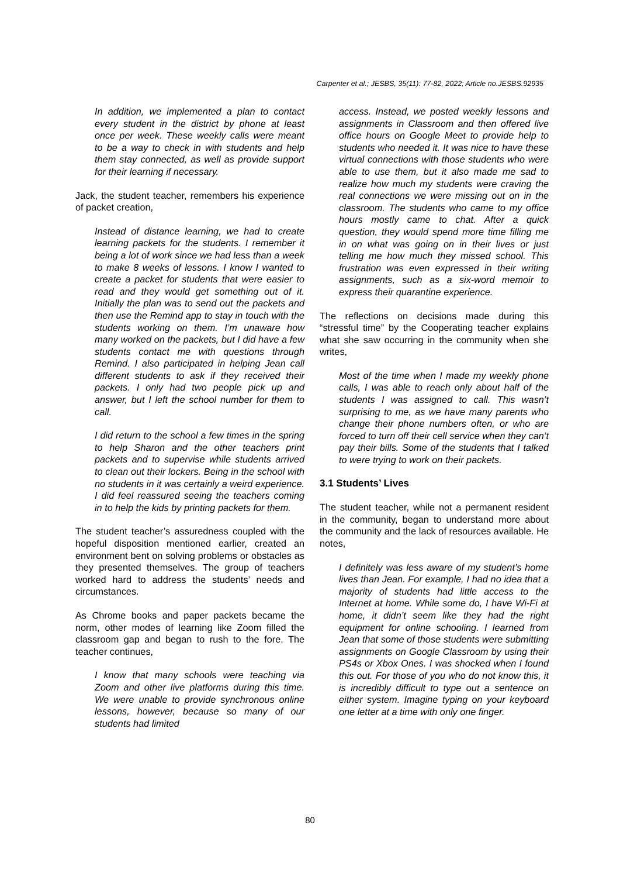Carpenter et al.; JESBS, 35(11): 77-82, 2022; Article no.JESBS.92935
In addition, we implemented a plan to contact every student in the district by phone at least once per week. These weekly calls were meant to be a way to check in with students and help them stay connected, as well as provide support for their learning if necessary.
Jack, the student teacher, remembers his experience of packet creation,
Instead of distance learning, we had to create learning packets for the students. I remember it being a lot of work since we had less than a week to make 8 weeks of lessons. I know I wanted to create a packet for students that were easier to read and they would get something out of it. Initially the plan was to send out the packets and then use the Remind app to stay in touch with the students working on them. I’m unaware how many worked on the packets, but I did have a few students contact me with questions through Remind. I also participated in helping Jean call different students to ask if they received their packets. I only had two people pick up and answer, but I left the school number for them to call.
I did return to the school a few times in the spring to help Sharon and the other teachers print packets and to supervise while students arrived to clean out their lockers. Being in the school with no students in it was certainly a weird experience. I did feel reassured seeing the teachers coming in to help the kids by printing packets for them.
The student teacher’s assuredness coupled with the hopeful disposition mentioned earlier, created an environment bent on solving problems or obstacles as they presented themselves. The group of teachers worked hard to address the students’ needs and circumstances.
As Chrome books and paper packets became the norm, other modes of learning like Zoom filled the classroom gap and began to rush to the fore. The teacher continues,
I know that many schools were teaching via Zoom and other live platforms during this time. We were unable to provide synchronous online lessons, however, because so many of our students had limited
access. Instead, we posted weekly lessons and assignments in Classroom and then offered live office hours on Google Meet to provide help to students who needed it. It was nice to have these virtual connections with those students who were able to use them, but it also made me sad to realize how much my students were craving the real connections we were missing out on in the classroom. The students who came to my office hours mostly came to chat. After a quick question, they would spend more time filling me in on what was going on in their lives or just telling me how much they missed school. This frustration was even expressed in their writing assignments, such as a six-word memoir to express their quarantine experience.
The reflections on decisions made during this “stressful time” by the Cooperating teacher explains what she saw occurring in the community when she writes,
Most of the time when I made my weekly phone calls, I was able to reach only about half of the students I was assigned to call. This wasn’t surprising to me, as we have many parents who change their phone numbers often, or who are forced to turn off their cell service when they can’t pay their bills. Some of the students that I talked to were trying to work on their packets.
3.1 Students’ Lives
The student teacher, while not a permanent resident in the community, began to understand more about the community and the lack of resources available. He notes,
I definitely was less aware of my student’s home lives than Jean. For example, I had no idea that a majority of students had little access to the Internet at home. While some do, I have Wi-Fi at home, it didn’t seem like they had the right equipment for online schooling. I learned from Jean that some of those students were submitting assignments on Google Classroom by using their PS4s or Xbox Ones. I was shocked when I found this out. For those of you who do not know this, it is incredibly difficult to type out a sentence on either system. Imagine typing on your keyboard one letter at a time with only one finger.
80